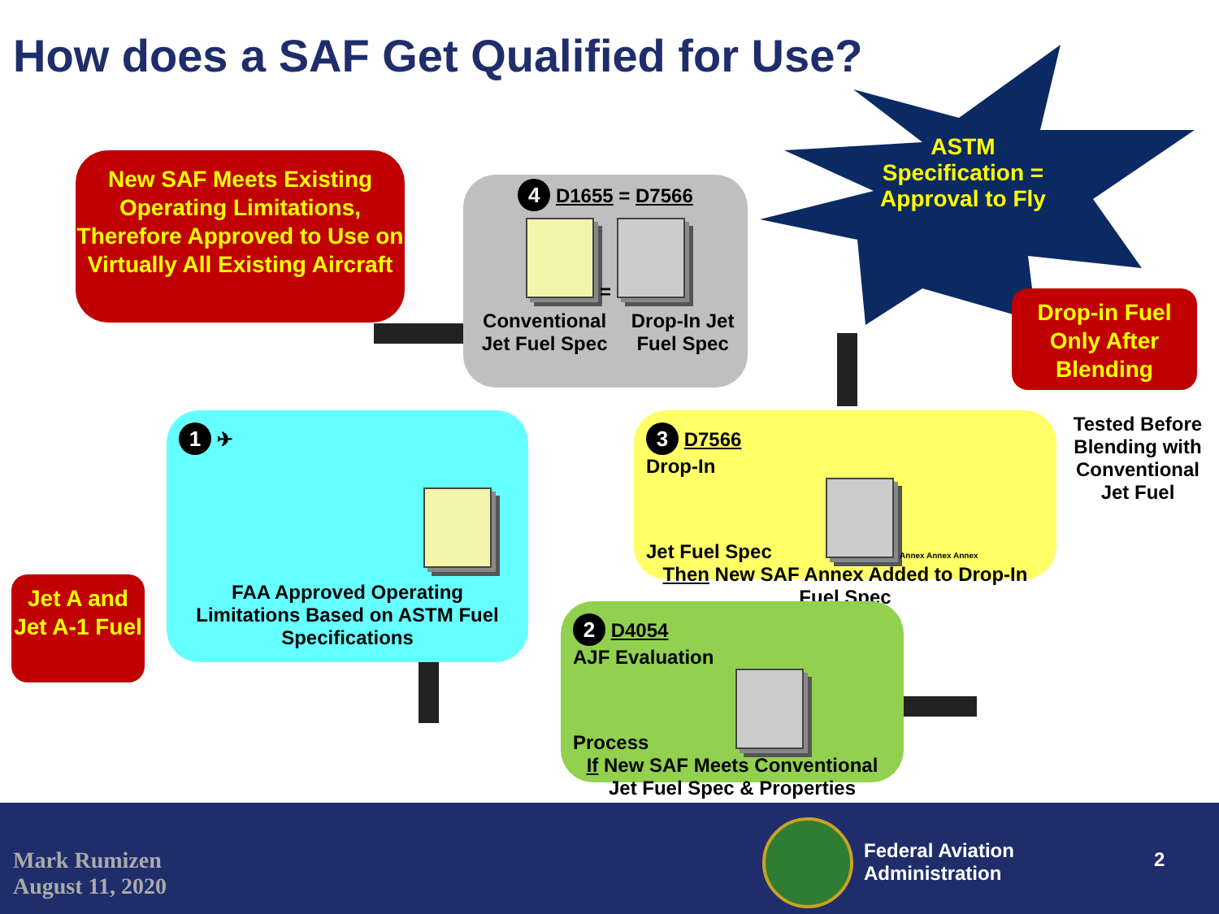How does a SAF Get Qualified for Use?
ASTM Specification = Approval to Fly
New SAF Meets Existing Operating Limitations, Therefore Approved to Use on Virtually All Existing Aircraft
4 D1655 = D7566
=
Conventional Jet Fuel Spec Drop-In Jet Fuel Spec
Drop-in Fuel Only After Blending
1 ✈
FAA Approved Operating Limitations Based on ASTM Fuel Specifications
Jet A and Jet A-1 Fuel
3 D7566
Drop-In
Jet Fuel Spec Annex Annex Annex
Then New SAF Annex Added to Drop-In Fuel Spec
Tested Before Blending with Conventional Jet Fuel
2 D4054
AJF Evaluation
Process
If New SAF Meets Conventional Jet Fuel Spec & Properties
Mark Rumizen
August 11, 2020
Federal Aviation
Administration
2